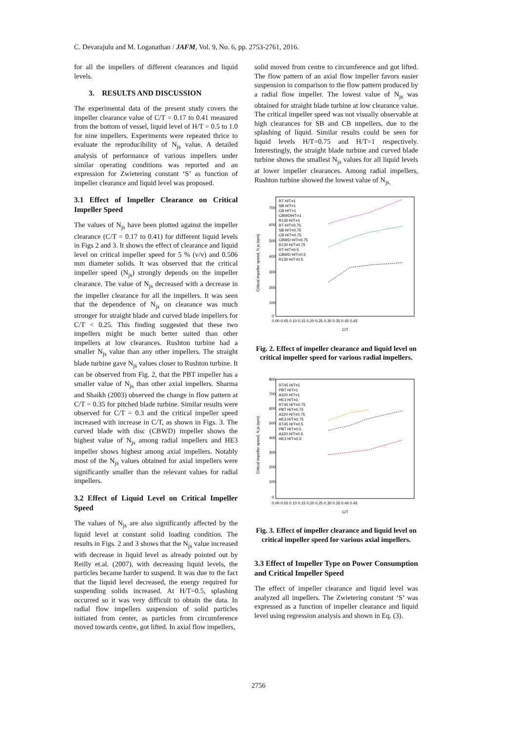C. Devarajulu and M. Loganathan / JAFM, Vol. 9, No. 6, pp. 2753-2761, 2016.
for all the impellers of different clearances and liquid levels.
3. RESULTS AND DISCUSSION
The experimental data of the present study covers the impeller clearance value of C/T = 0.17 to 0.41 measured from the bottom of vessel, liquid level of H/T = 0.5 to 1.0 for nine impellers. Experiments were repeated thrice to evaluate the reproducibility of N<sub>js</sub> value. A detailed analysis of performance of various impellers under similar operating conditions was reported and an expression for Zwietering constant ‘S’ as function of impeller clearance and liquid level was proposed.
3.1 Effect of Impeller Clearance on Critical Impeller Speed
The values of N<sub>js</sub> have been plotted against the impeller clearance (C/T = 0.17 to 0.41) for different liquid levels in Figs 2 and 3. It shows the effect of clearance and liquid level on critical impeller speed for 5 % (v/v) and 0.506 mm diameter solids. It was observed that the critical impeller speed (N<sub>js</sub>) strongly depends on the impeller clearance. The value of N<sub>js</sub> decreased with a decrease in the impeller clearance for all the impellers. It was seen that the dependence of N<sub>js</sub> on clearance was much stronger for straight blade and curved blade impellers for C/T < 0.25. This finding suggested that these two impellers might be much better suited than other impellers at low clearances. Rushton turbine had a smaller N<sub>js</sub> value than any other impellers. The straight blade turbine gave N<sub>js</sub> values closer to Rushton turbine. It can be observed from Fig. 2, that the PBT impeller has a smaller value of N<sub>js</sub> than other axial impellers. Sharma and Shaikh (2003) observed the change in flow pattern at C/T = 0.35 for pitched blade turbine. Similar results were observed for C/T = 0.3 and the critical impeller speed increased with increase in C/T, as shown in Figs. 3. The curved blade with disc (CBWD) impeller shows the highest value of N<sub>js</sub> among radial impellers and HE3 impeller shows highest among axial impellers. Notably most of the N<sub>js</sub> values obtained for axial impellers were significantly smaller than the relevant values for radial impellers.
3.2 Effect of Liquid Level on Critical Impeller Speed
The values of N<sub>js</sub> are also significantly affected by the liquid level at constant solid loading condition. The results in Figs. 2 and 3 shows that the N<sub>js</sub> value increased with decrease in liquid level as already pointed out by Reilly et.al. (2007), with decreasing liquid levels, the particles became harder to suspend. It was due to the fact that the liquid level decreased, the energy required for suspending solids increased. At H/T=0.5, splashing occurred so it was very difficult to obtain the data. In radial flow impellers suspension of solid particles initiated from center, as particles from circumference moved towards centre, got lifted. In axial flow impellers,
solid moved from centre to circumference and got lifted. The flow pattern of an axial flow impeller favors easier suspension in comparison to the flow pattern produced by a radial flow impeller. The lowest value of N<sub>js</sub> was obtained for straight blade turbine at low clearance value. The critical impeller speed was not visually observable at high clearances for SB and CB impellers, due to the splashing of liquid. Similar results could be seen for liquid levels H/T=0.75 and H/T=1 respectively. Interestingly, the straight blade turbine and curved blade turbine shows the smallest N<sub>js</sub> values for all liquid levels at lower impeller clearances. Among radial impellers, Rushton turbine showed the lowest value of N<sub>js.</sub>
Critical impeller speed, N js (rpm)
700
600
500
400
300
200
100
0
0.00 0.05 0.10 0.15 0.20 0.25 0.30 0.35 0.40 0.45
C/T
RT H/T=1
SB H/T=1
CB H/T=1
CBWDH/T=1
R130 H/T=1
RT H/T=0.75
SB H/T=0.75
CB H/T=0.75
CBWD H/T=0.75
R130 H/T=0.75
RT H/T=0.5
CBWD H/T=0.5
R130 H/T=0.5
Fig. 2. Effect of impeller clearance and liquid level on critical impeller speed for various radial impellers.
Critical impeller speed, N js (rpm)
800
700
600
500
400
300
200
100
0
0.00 0.05 0.10 0.15 0.20 0.25 0.30 0.35 0.40 0.45
C/T
RT45 H/T=1
PBT H/T=1
A320 H/T=1
HE3 H/T=1
RT45 H/T=0.75
PBT H/T=0.75
A320 H/T=0.75
HE3 H/T=0.75
RT45 H/T=0.5
PBT H/T=0.5
A320 H/T=0.5
HE3 H/T=0.5
Fig. 3. Effect of impeller clearance and liquid level on critical impeller speed for various axial impellers.
3.3 Effect of Impeller Type on Power Consumption and Critical Impeller Speed
The effect of impeller clearance and liquid level was analyzed all impellers. The Zwietering constant ‘S’ was expressed as a function of impeller clearance and liquid level using regression analysis and shown in Eq. (3).
2756